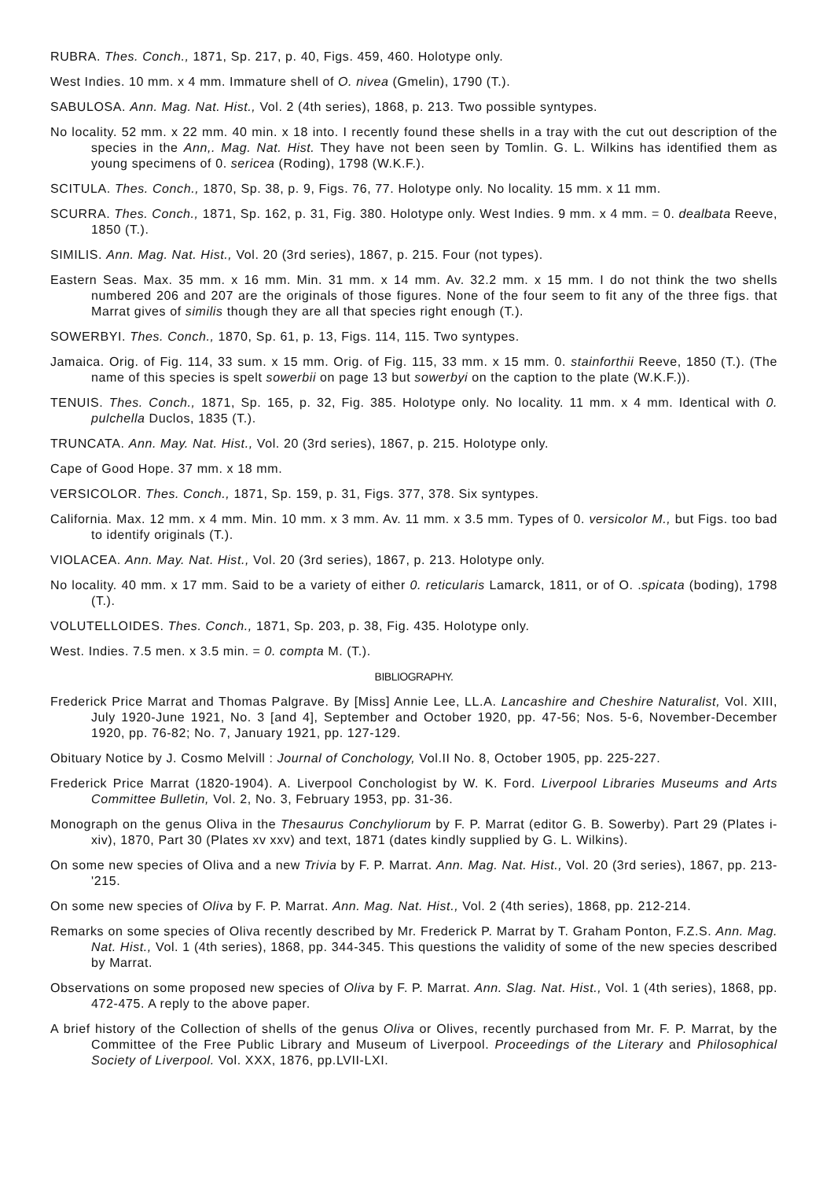RUBRA. Thes. Conch., 1871, Sp. 217, p. 40, Figs. 459, 460. Holotype only.
West Indies. 10 mm. x 4 mm. Immature shell of O. nivea (Gmelin), 1790 (T.).
SABULOSA. Ann. Mag. Nat. Hist., Vol. 2 (4th series), 1868, p. 213. Two possible syntypes.
No locality. 52 mm. x 22 mm. 40 min. x 18 into. I recently found these shells in a tray with the cut out description of the species in the Ann,. Mag. Nat. Hist. They have not been seen by Tomlin. G. L. Wilkins has identified them as young specimens of 0. sericea (Roding), 1798 (W.K.F.).
SCITULA. Thes. Conch., 1870, Sp. 38, p. 9, Figs. 76, 77. Holotype only. No locality. 15 mm. x 11 mm.
SCURRA. Thes. Conch., 1871, Sp. 162, p. 31, Fig. 380. Holotype only. West Indies. 9 mm. x 4 mm. = 0. dealbata Reeve, 1850 (T.).
SIMILIS. Ann. Mag. Nat. Hist., Vol. 20 (3rd series), 1867, p. 215. Four (not types).
Eastern Seas. Max. 35 mm. x 16 mm. Min. 31 mm. x 14 mm. Av. 32.2 mm. x 15 mm. I do not think the two shells numbered 206 and 207 are the originals of those figures. None of the four seem to fit any of the three figs. that Marrat gives of similis though they are all that species right enough (T.).
SOWERBYI. Thes. Conch., 1870, Sp. 61, p. 13, Figs. 114, 115. Two syntypes.
Jamaica. Orig. of Fig. 114, 33 sum. x 15 mm. Orig. of Fig. 115, 33 mm. x 15 mm. 0. stainforthii Reeve, 1850 (T.). (The name of this species is spelt sowerbii on page 13 but sowerbyi on the caption to the plate (W.K.F.)).
TENUIS. Thes. Conch., 1871, Sp. 165, p. 32, Fig. 385. Holotype only. No locality. 11 mm. x 4 mm. Identical with 0. pulchella Duclos, 1835 (T.).
TRUNCATA. Ann. May. Nat. Hist., Vol. 20 (3rd series), 1867, p. 215. Holotype only.
Cape of Good Hope. 37 mm. x 18 mm.
VERSICOLOR. Thes. Conch., 1871, Sp. 159, p. 31, Figs. 377, 378. Six syntypes.
California. Max. 12 mm. x 4 mm. Min. 10 mm. x 3 mm. Av. 11 mm. x 3.5 mm. Types of 0. versicolor M., but Figs. too bad to identify originals (T.).
VIOLACEA. Ann. May. Nat. Hist., Vol. 20 (3rd series), 1867, p. 213. Holotype only.
No locality. 40 mm. x 17 mm. Said to be a variety of either 0. reticularis Lamarck, 1811, or of O. .spicata (boding), 1798 (T.).
VOLUTELLOIDES. Thes. Conch., 1871, Sp. 203, p. 38, Fig. 435. Holotype only.
West. Indies. 7.5 men. x 3.5 min. = 0. compta M. (T.).
BIBLIOGRAPHY.
Frederick Price Marrat and Thomas Palgrave. By [Miss] Annie Lee, LL.A. Lancashire and Cheshire Naturalist, Vol. XIII, July 1920-June 1921, No. 3 [and 4], September and October 1920, pp. 47-56; Nos. 5-6, November-December 1920, pp. 76-82; No. 7, January 1921, pp. 127-129.
Obituary Notice by J. Cosmo Melvill : Journal of Conchology, Vol.II No. 8, October 1905, pp. 225-227.
Frederick Price Marrat (1820-1904). A. Liverpool Conchologist by W. K. Ford. Liverpool Libraries Museums and Arts Committee Bulletin, Vol. 2, No. 3, February 1953, pp. 31-36.
Monograph on the genus Oliva in the Thesaurus Conchyliorum by F. P. Marrat (editor G. B. Sowerby). Part 29 (Plates i-xiv), 1870, Part 30 (Plates xv xxv) and text, 1871 (dates kindly supplied by G. L. Wilkins).
On some new species of Oliva and a new Trivia by F. P. Marrat. Ann. Mag. Nat. Hist., Vol. 20 (3rd series), 1867, pp. 213-'215.
On some new species of Oliva by F. P. Marrat. Ann. Mag. Nat. Hist., Vol. 2 (4th series), 1868, pp. 212-214.
Remarks on some species of Oliva recently described by Mr. Frederick P. Marrat by T. Graham Ponton, F.Z.S. Ann. Mag. Nat. Hist., Vol. 1 (4th series), 1868, pp. 344-345. This questions the validity of some of the new species described by Marrat.
Observations on some proposed new species of Oliva by F. P. Marrat. Ann. Slag. Nat. Hist., Vol. 1 (4th series), 1868, pp. 472-475. A reply to the above paper.
A brief history of the Collection of shells of the genus Oliva or Olives, recently purchased from Mr. F. P. Marrat, by the Committee of the Free Public Library and Museum of Liverpool. Proceedings of the Literary and Philosophical Society of Liverpool. Vol. XXX, 1876, pp.LVII-LXI.